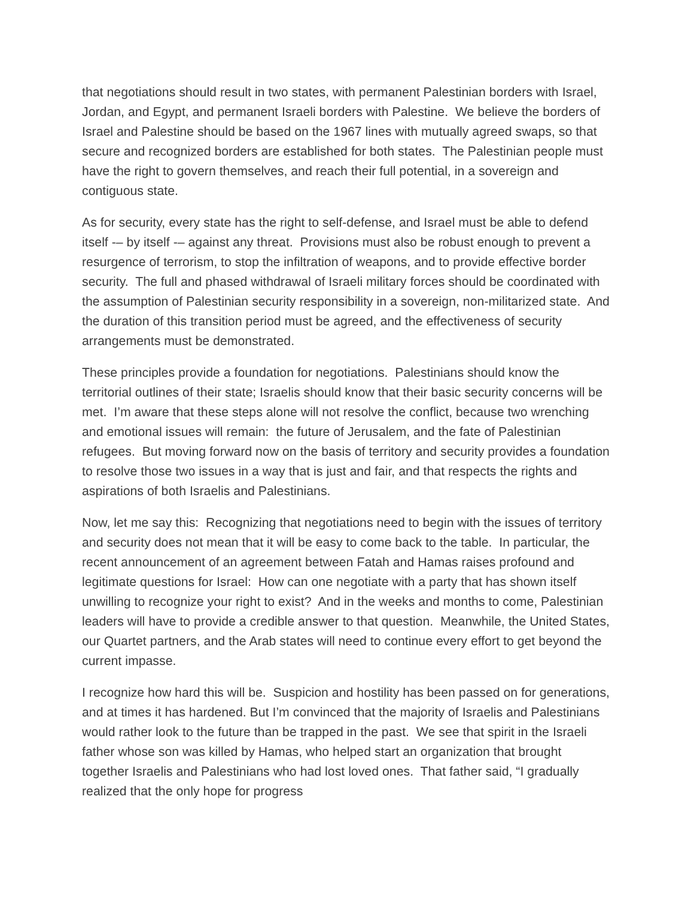that negotiations should result in two states, with permanent Palestinian borders with Israel, Jordan, and Egypt, and permanent Israeli borders with Palestine. We believe the borders of Israel and Palestine should be based on the 1967 lines with mutually agreed swaps, so that secure and recognized borders are established for both states. The Palestinian people must have the right to govern themselves, and reach their full potential, in a sovereign and contiguous state.
As for security, every state has the right to self-defense, and Israel must be able to defend itself -– by itself -– against any threat. Provisions must also be robust enough to prevent a resurgence of terrorism, to stop the infiltration of weapons, and to provide effective border security. The full and phased withdrawal of Israeli military forces should be coordinated with the assumption of Palestinian security responsibility in a sovereign, non-militarized state. And the duration of this transition period must be agreed, and the effectiveness of security arrangements must be demonstrated.
These principles provide a foundation for negotiations. Palestinians should know the territorial outlines of their state; Israelis should know that their basic security concerns will be met. I’m aware that these steps alone will not resolve the conflict, because two wrenching and emotional issues will remain: the future of Jerusalem, and the fate of Palestinian refugees. But moving forward now on the basis of territory and security provides a foundation to resolve those two issues in a way that is just and fair, and that respects the rights and aspirations of both Israelis and Palestinians.
Now, let me say this: Recognizing that negotiations need to begin with the issues of territory and security does not mean that it will be easy to come back to the table. In particular, the recent announcement of an agreement between Fatah and Hamas raises profound and legitimate questions for Israel: How can one negotiate with a party that has shown itself unwilling to recognize your right to exist? And in the weeks and months to come, Palestinian leaders will have to provide a credible answer to that question. Meanwhile, the United States, our Quartet partners, and the Arab states will need to continue every effort to get beyond the current impasse.
I recognize how hard this will be. Suspicion and hostility has been passed on for generations, and at times it has hardened. But I’m convinced that the majority of Israelis and Palestinians would rather look to the future than be trapped in the past. We see that spirit in the Israeli father whose son was killed by Hamas, who helped start an organization that brought together Israelis and Palestinians who had lost loved ones. That father said, “I gradually realized that the only hope for progress